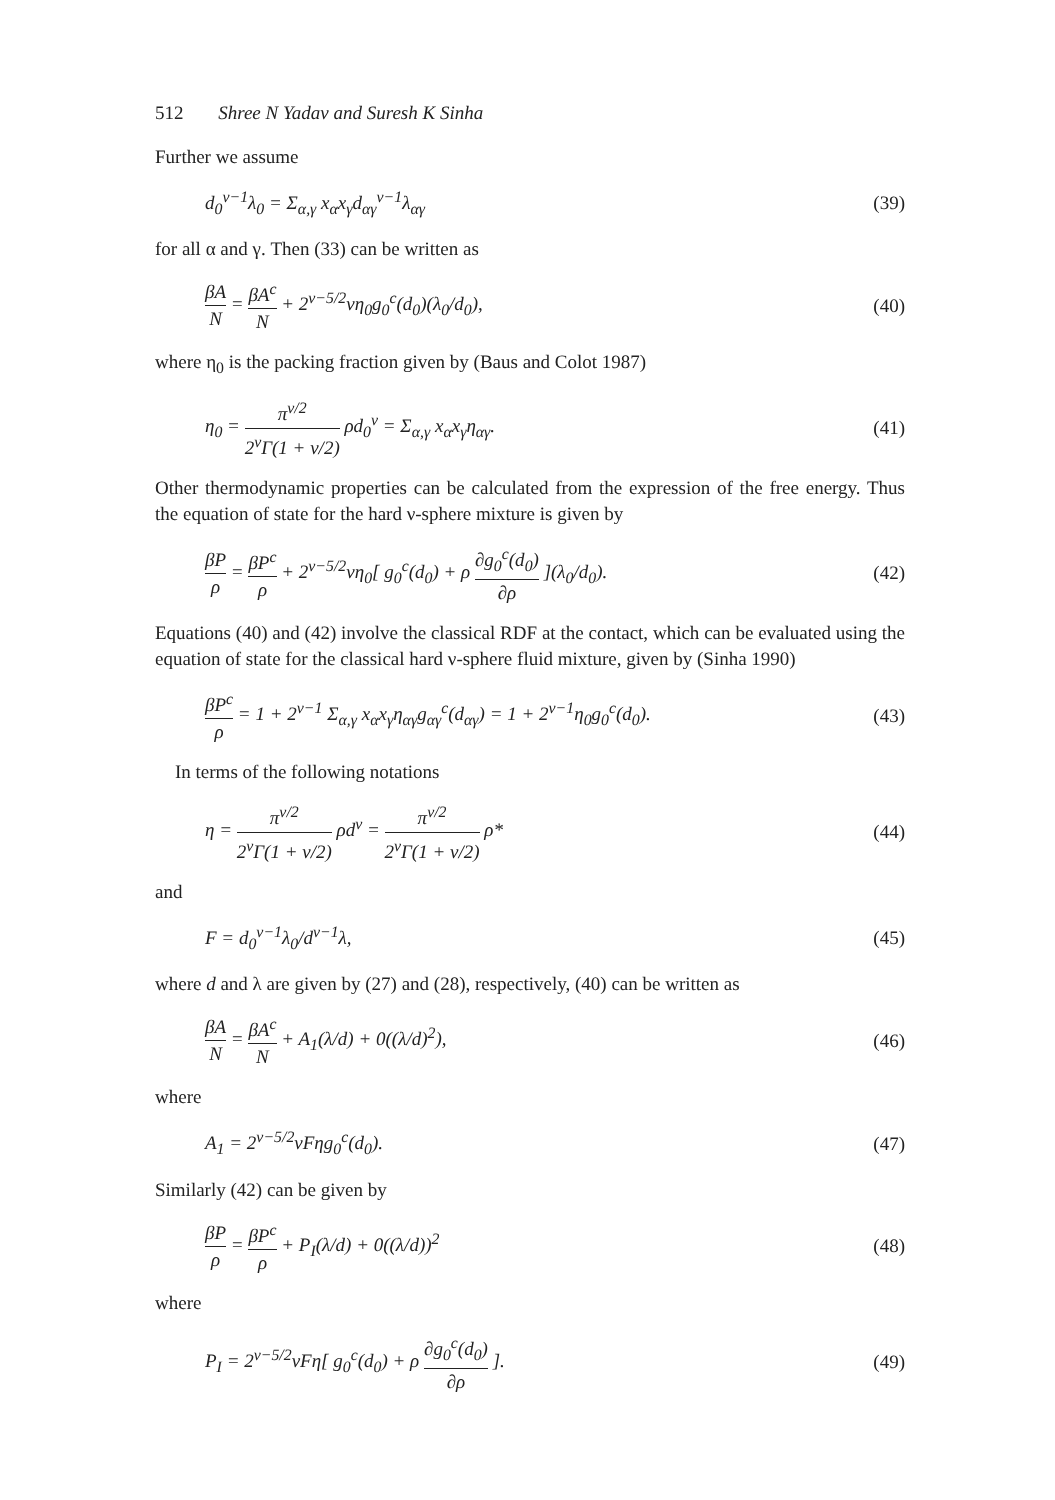512 Shree N Yadav and Suresh K Sinha
Further we assume
d<sub>0</sub><sup>ν−1</sup>λ<sub>0</sub> = Σ<sub>α,γ</sub> x<sub>α</sub>x<sub>γ</sub>d<sub>αγ</sub><sup>ν−1</sup>λ<sub>αγ</sub> (39)
for all α and γ. Then (33) can be written as
βA N = βA<sup>c</sup> N + 2<sup>ν−5/2</sup>νη<sub>0</sub>g<sub>0</sub><sup>c</sup>(d<sub>0</sub>)(λ<sub>0</sub>/d<sub>0</sub>), (40)
where η<sub>0</sub> is the packing fraction given by (Baus and Colot 1987)
η<sub>0</sub> = π<sup>ν/2</sup> 2<sup>ν</sup>Γ(1 + ν/2) ρd<sub>0</sub><sup>ν</sup> = Σ<sub>α,γ</sub> x<sub>α</sub>x<sub>γ</sub>η<sub>αγ</sub>. (41)
Other thermodynamic properties can be calculated from the expression of the free energy. Thus the equation of state for the hard ν-sphere mixture is given by
βP ρ = βP<sup>c</sup> ρ + 2<sup>ν−5/2</sup>νη<sub>0</sub>[ g<sub>0</sub><sup>c</sup>(d<sub>0</sub>) + ρ ∂g<sub>0</sub><sup>c</sup>(d<sub>0</sub>) ∂ρ ](λ<sub>0</sub>/d<sub>0</sub>). (42)
Equations (40) and (42) involve the classical RDF at the contact, which can be evaluated using the equation of state for the classical hard ν-sphere fluid mixture, given by (Sinha 1990)
βP<sup>c</sup> ρ = 1 + 2<sup>ν−1</sup> Σ<sub>α,γ</sub> x<sub>α</sub>x<sub>γ</sub>η<sub>αγ</sub>g<sub>αγ</sub><sup>c</sup>(d<sub>αγ</sub>) = 1 + 2<sup>ν−1</sup>η<sub>0</sub>g<sub>0</sub><sup>c</sup>(d<sub>0</sub>). (43)
In terms of the following notations
η = π<sup>ν/2</sup> 2<sup>ν</sup>Γ(1 + ν/2) ρd<sup>ν</sup> = π<sup>ν/2</sup> 2<sup>ν</sup>Γ(1 + ν/2) ρ* (44)
and
F = d<sub>0</sub><sup>ν−1</sup>λ<sub>0</sub>/d<sup>ν−1</sup>λ, (45)
where d and λ are given by (27) and (28), respectively, (40) can be written as
βA N = βA<sup>c</sup> N + A<sub>1</sub>(λ/d) + 0((λ/d)<sup>2</sup>), (46)
where
A<sub>1</sub> = 2<sup>ν−5/2</sup>νFηg<sub>0</sub><sup>c</sup>(d<sub>0</sub>). (47)
Similarly (42) can be given by
βP ρ = βP<sup>c</sup> ρ + P<sub>I</sub>(λ/d) + 0((λ/d))<sup>2</sup> (48)
where
P<sub>I</sub> = 2<sup>ν−5/2</sup>νFη[ g<sub>0</sub><sup>c</sup>(d<sub>0</sub>) + ρ ∂g<sub>0</sub><sup>c</sup>(d<sub>0</sub>) ∂ρ ]. (49)